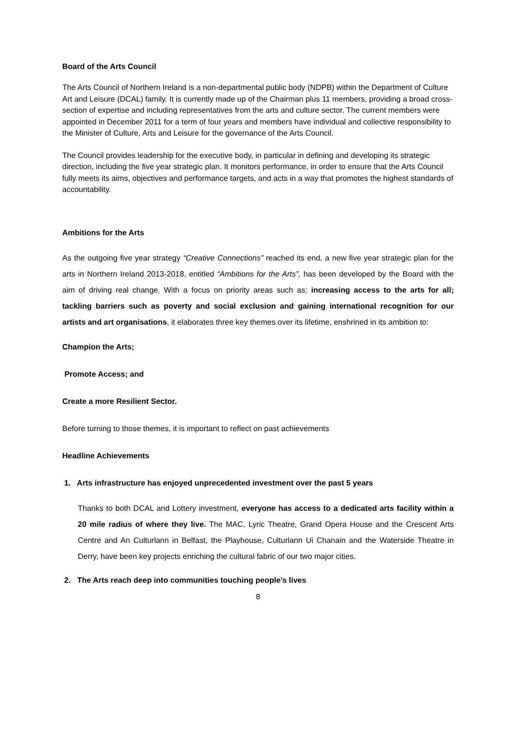Board of the Arts Council
The Arts Council of Northern Ireland is a non-departmental public body (NDPB) within the Department of Culture Art and Leisure (DCAL) family. It is currently made up of the Chairman plus 11 members, providing a broad cross-section of expertise and including representatives from the arts and culture sector. The current members were appointed in December 2011 for a term of four years and members have individual and collective responsibility to the Minister of Culture, Arts and Leisure for the governance of the Arts Council.
The Council provides leadership for the executive body, in particular in defining and developing its strategic direction, including the five year strategic plan. It monitors performance, in order to ensure that the Arts Council fully meets its aims, objectives and performance targets, and acts in a way that promotes the highest standards of accountability.
Ambitions for the Arts
As the outgoing five year strategy “Creative Connections” reached its end, a new five year strategic plan for the arts in Northern Ireland 2013-2018, entitled “Ambitions for the Arts”, has been developed by the Board with the aim of driving real change. With a focus on priority areas such as; increasing access to the arts for all; tackling barriers such as poverty and social exclusion and gaining international recognition for our artists and art organisations, it elaborates three key themes over its lifetime, enshrined in its ambition to:
Champion the Arts;
Promote Access; and
Create a more Resilient Sector.
Before turning to those themes, it is important to reflect on past achievements
Headline Achievements
1. Arts infrastructure has enjoyed unprecedented investment over the past 5 years
Thanks to both DCAL and Lottery investment, everyone has access to a dedicated arts facility within a 20 mile radius of where they live. The MAC, Lyric Theatre, Grand Opera House and the Crescent Arts Centre and An Culturlann in Belfast, the Playhouse, Culturlann Ui Chanain and the Waterside Theatre in Derry, have been key projects enriching the cultural fabric of our two major cities.
2. The Arts reach deep into communities touching people’s lives
8